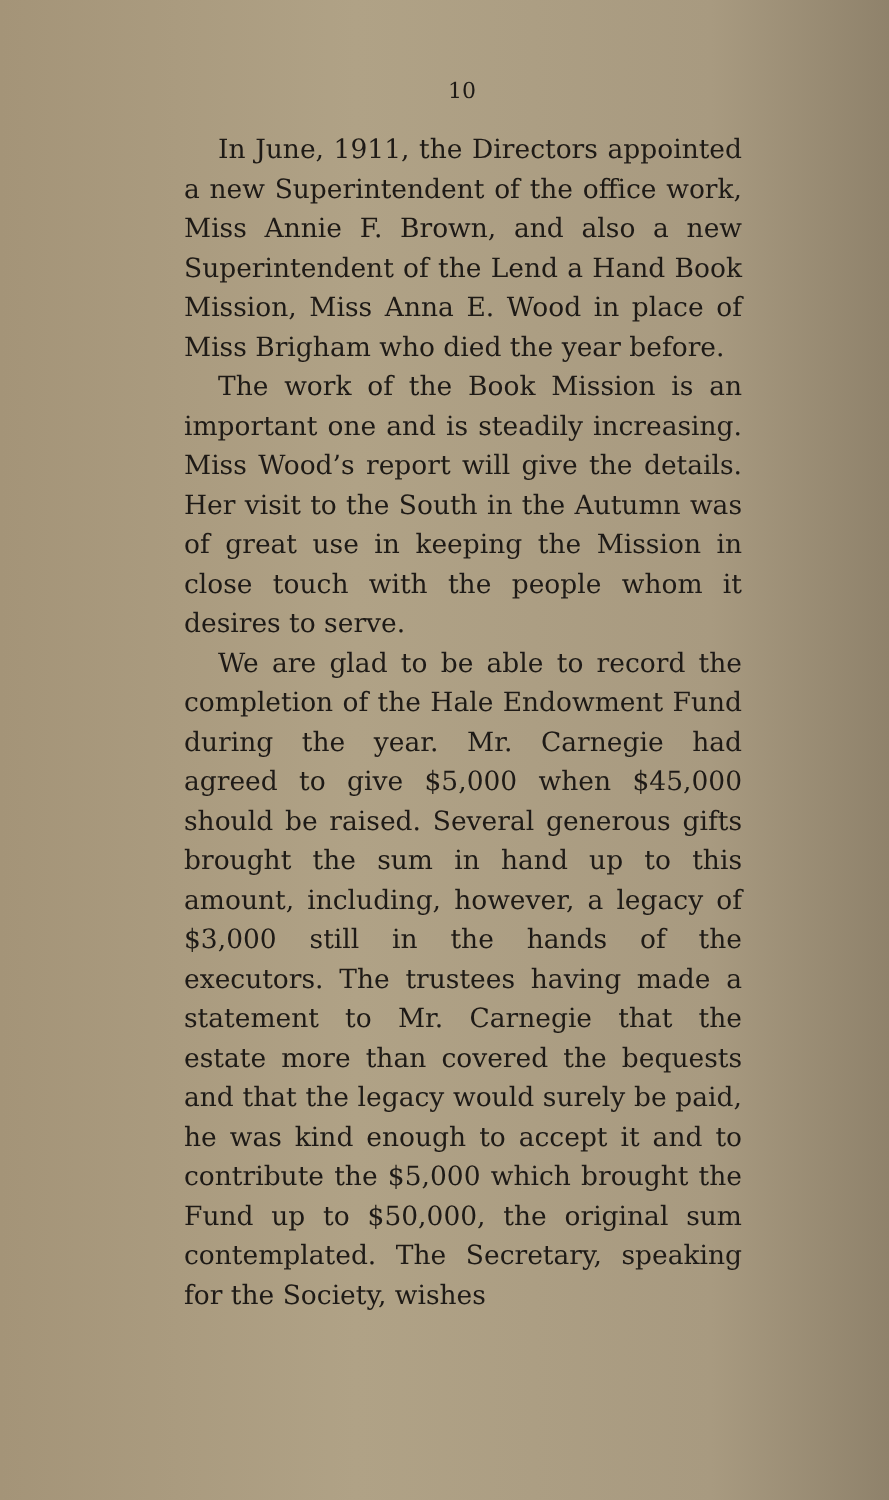10
In June, 1911, the Directors appointed a new Superintendent of the office work, Miss Annie F. Brown, and also a new Superintendent of the Lend a Hand Book Mission, Miss Anna E. Wood in place of Miss Brigham who died the year before.
The work of the Book Mission is an important one and is steadily increasing. Miss Wood’s report will give the details. Her visit to the South in the Autumn was of great use in keeping the Mission in close touch with the people whom it desires to serve.
We are glad to be able to record the completion of the Hale Endowment Fund during the year. Mr. Carnegie had agreed to give $5,000 when $45,000 should be raised. Several generous gifts brought the sum in hand up to this amount, including, however, a legacy of $3,000 still in the hands of the executors. The trustees having made a statement to Mr. Carnegie that the estate more than covered the bequests and that the legacy would surely be paid, he was kind enough to accept it and to contribute the $5,000 which brought the Fund up to $50,000, the original sum contemplated. The Secretary, speaking for the Society, wishes